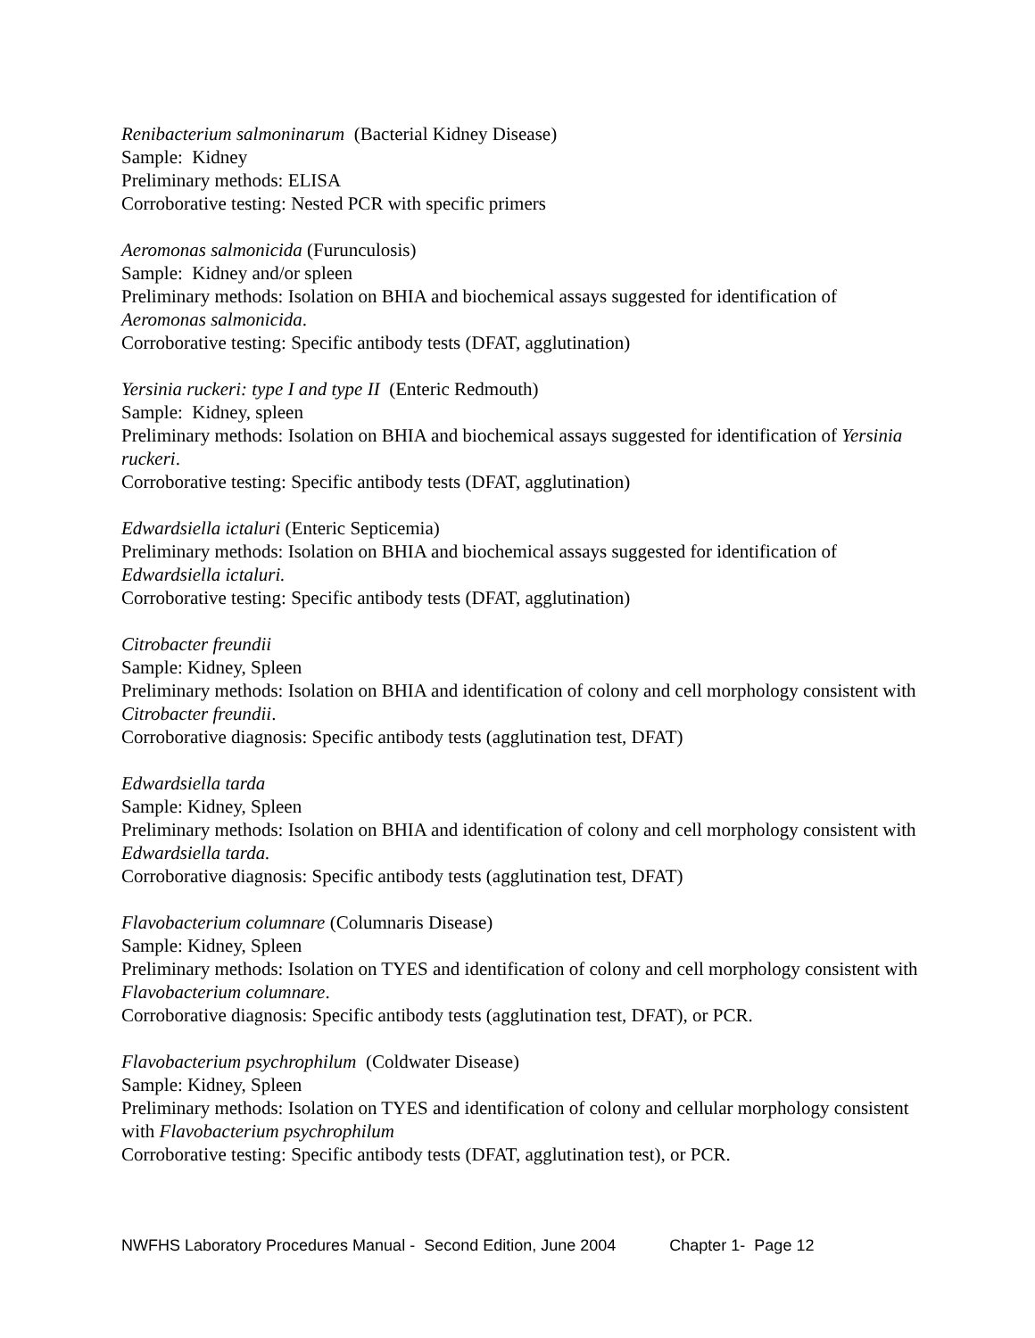Renibacterium salmoninarum (Bacterial Kidney Disease)
Sample: Kidney
Preliminary methods: ELISA
Corroborative testing: Nested PCR with specific primers
Aeromonas salmonicida (Furunculosis)
Sample: Kidney and/or spleen
Preliminary methods: Isolation on BHIA and biochemical assays suggested for identification of Aeromonas salmonicida.
Corroborative testing: Specific antibody tests (DFAT, agglutination)
Yersinia ruckeri: type I and type II (Enteric Redmouth)
Sample: Kidney, spleen
Preliminary methods: Isolation on BHIA and biochemical assays suggested for identification of Yersinia ruckeri.
Corroborative testing: Specific antibody tests (DFAT, agglutination)
Edwardsiella ictaluri (Enteric Septicemia)
Preliminary methods: Isolation on BHIA and biochemical assays suggested for identification of Edwardsiella ictaluri.
Corroborative testing: Specific antibody tests (DFAT, agglutination)
Citrobacter freundii
Sample: Kidney, Spleen
Preliminary methods: Isolation on BHIA and identification of colony and cell morphology consistent with Citrobacter freundii.
Corroborative diagnosis: Specific antibody tests (agglutination test, DFAT)
Edwardsiella tarda
Sample: Kidney, Spleen
Preliminary methods: Isolation on BHIA and identification of colony and cell morphology consistent with Edwardsiella tarda.
Corroborative diagnosis: Specific antibody tests (agglutination test, DFAT)
Flavobacterium columnare (Columnaris Disease)
Sample: Kidney, Spleen
Preliminary methods: Isolation on TYES and identification of colony and cell morphology consistent with Flavobacterium columnare.
Corroborative diagnosis: Specific antibody tests (agglutination test, DFAT), or PCR.
Flavobacterium psychrophilum (Coldwater Disease)
Sample: Kidney, Spleen
Preliminary methods: Isolation on TYES and identification of colony and cellular morphology consistent with Flavobacterium psychrophilum
Corroborative testing: Specific antibody tests (DFAT, agglutination test), or PCR.
NWFHS Laboratory Procedures Manual - Second Edition, June 2004 Chapter 1- Page 12